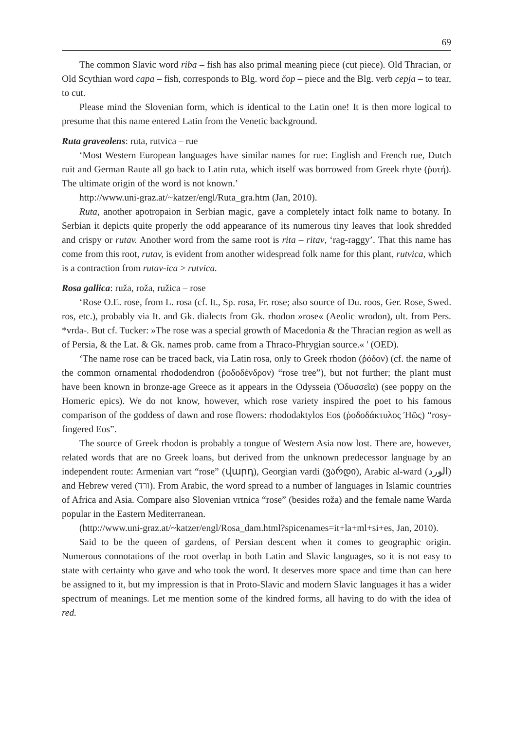69
The common Slavic word riba – fish has also primal meaning piece (cut piece). Old Thracian, or Old Scythian word capa – fish, corresponds to Blg. word čop – piece and the Blg. verb cepja – to tear, to cut.
Please mind the Slovenian form, which is identical to the Latin one! It is then more logical to presume that this name entered Latin from the Venetic background.
Ruta graveolens: ruta, rutvica – rue
‘Most Western European languages have similar names for rue: English and French rue, Dutch ruit and German Raute all go back to Latin ruta, which itself was borrowed from Greek rhyte (ῥυτή). The ultimate origin of the word is not known.’
http://www.uni-graz.at/~katzer/engl/Ruta_gra.htm (Jan, 2010).
Ruta, another apotropaion in Serbian magic, gave a completely intact folk name to botany. In Serbian it depicts quite properly the odd appearance of its numerous tiny leaves that look shredded and crispy or rutav. Another word from the same root is rita – ritav, ‘rag-raggy’. That this name has come from this root, rutav, is evident from another widespread folk name for this plant, rutvica, which is a contraction from rutav-ica > rutvica.
Rosa gallica: ruža, roža, ružica – rose
‘Rose O.E. rose, from L. rosa (cf. It., Sp. rosa, Fr. rose; also source of Du. roos, Ger. Rose, Swed. ros, etc.), probably via It. and Gk. dialects from Gk. rhodon »rose« (Aeolic wrodon), ult. from Pers. *vrda-. But cf. Tucker: »The rose was a special growth of Macedonia & the Thracian region as well as of Persia, & the Lat. & Gk. names prob. came from a Thraco-Phrygian source.« ' (OED).
‘The name rose can be traced back, via Latin rosa, only to Greek rhodon (ῥόδον) (cf. the name of the common ornamental rhododendron (ῥοδοδένδρον) “rose tree”), but not further; the plant must have been known in bronze-age Greece as it appears in the Odysseia (Ὀδυσσεῖα) (see poppy on the Homeric epics). We do not know, however, which rose variety inspired the poet to his famous comparison of the goddess of dawn and rose flowers: rhododaktylos Eos (ῥοδοδάκτυλος Ἠῶς) “rosy-fingered Eos”.
The source of Greek rhodon is probably a tongue of Western Asia now lost. There are, however, related words that are no Greek loans, but derived from the unknown predecessor language by an independent route: Armenian vart “rose” (վարդ), Georgian vardi (ვარდი), Arabic al-ward (الورد) and Hebrew vered (ורד). From Arabic, the word spread to a number of languages in Islamic countries of Africa and Asia. Compare also Slovenian vrtnica “rose” (besides roža) and the female name Warda popular in the Eastern Mediterranean.
(http://www.uni-graz.at/~katzer/engl/Rosa_dam.html?spicenames=it+la+ml+si+es, Jan, 2010).
Said to be the queen of gardens, of Persian descent when it comes to geographic origin. Numerous connotations of the root overlap in both Latin and Slavic languages, so it is not easy to state with certainty who gave and who took the word. It deserves more space and time than can here be assigned to it, but my impression is that in Proto-Slavic and modern Slavic languages it has a wider spectrum of meanings. Let me mention some of the kindred forms, all having to do with the idea of red.